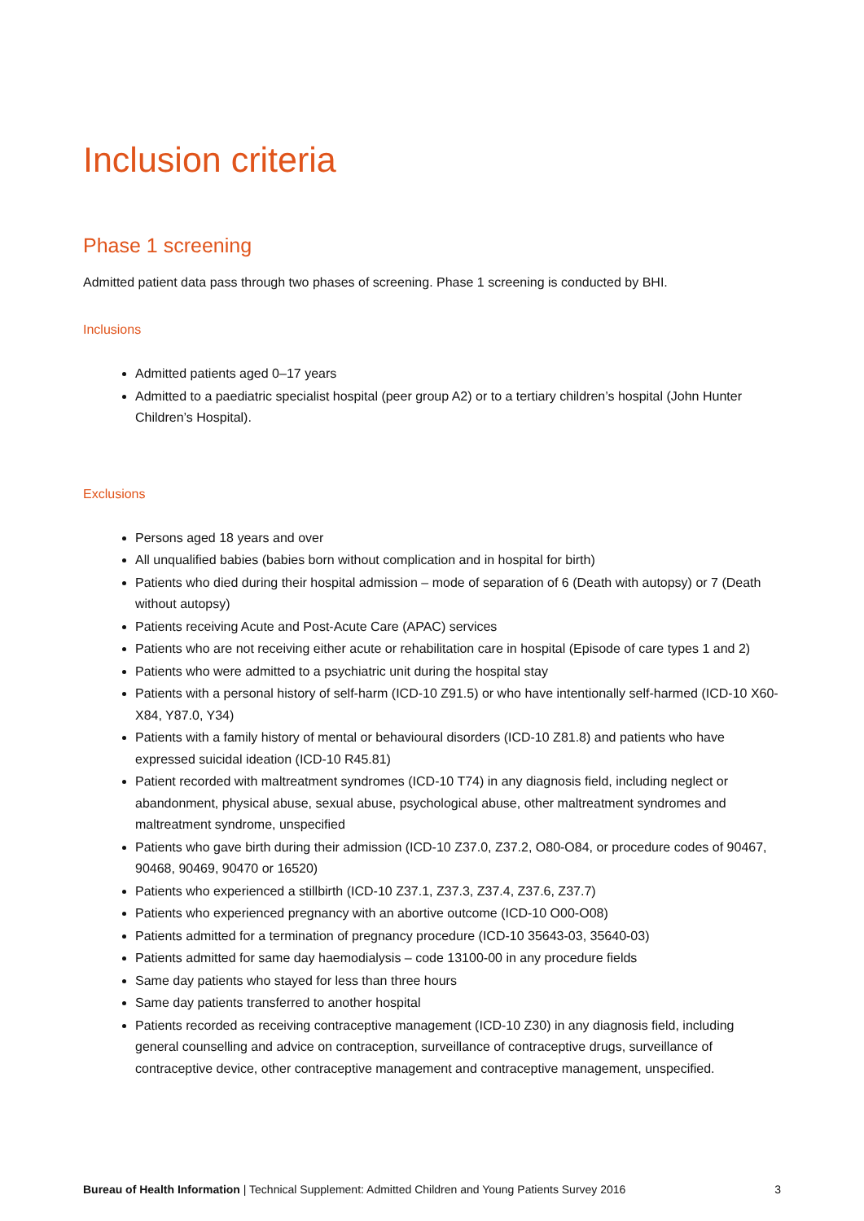Inclusion criteria
Phase 1 screening
Admitted patient data pass through two phases of screening. Phase 1 screening is conducted by BHI.
Inclusions
Admitted patients aged 0–17 years
Admitted to a paediatric specialist hospital (peer group A2) or to a tertiary children’s hospital (John Hunter Children’s Hospital).
Exclusions
Persons aged 18 years and over
All unqualified babies (babies born without complication and in hospital for birth)
Patients who died during their hospital admission – mode of separation of 6 (Death with autopsy) or 7 (Death without autopsy)
Patients receiving Acute and Post-Acute Care (APAC) services
Patients who are not receiving either acute or rehabilitation care in hospital (Episode of care types 1 and 2)
Patients who were admitted to a psychiatric unit during the hospital stay
Patients with a personal history of self-harm (ICD-10 Z91.5) or who have intentionally self-harmed (ICD-10 X60-X84, Y87.0, Y34)
Patients with a family history of mental or behavioural disorders (ICD-10 Z81.8) and patients who have expressed suicidal ideation (ICD-10 R45.81)
Patient recorded with maltreatment syndromes (ICD-10 T74) in any diagnosis field, including neglect or abandonment, physical abuse, sexual abuse, psychological abuse, other maltreatment syndromes and maltreatment syndrome, unspecified
Patients who gave birth during their admission (ICD-10 Z37.0, Z37.2, O80-O84, or procedure codes of 90467, 90468, 90469, 90470 or 16520)
Patients who experienced a stillbirth (ICD-10 Z37.1, Z37.3, Z37.4, Z37.6, Z37.7)
Patients who experienced pregnancy with an abortive outcome (ICD-10 O00-O08)
Patients admitted for a termination of pregnancy procedure (ICD-10 35643-03, 35640-03)
Patients admitted for same day haemodialysis – code 13100-00 in any procedure fields
Same day patients who stayed for less than three hours
Same day patients transferred to another hospital
Patients recorded as receiving contraceptive management (ICD-10 Z30) in any diagnosis field, including general counselling and advice on contraception, surveillance of contraceptive drugs, surveillance of contraceptive device, other contraceptive management and contraceptive management, unspecified.
Bureau of Health Information | Technical Supplement: Admitted Children and Young Patients Survey 2016 3